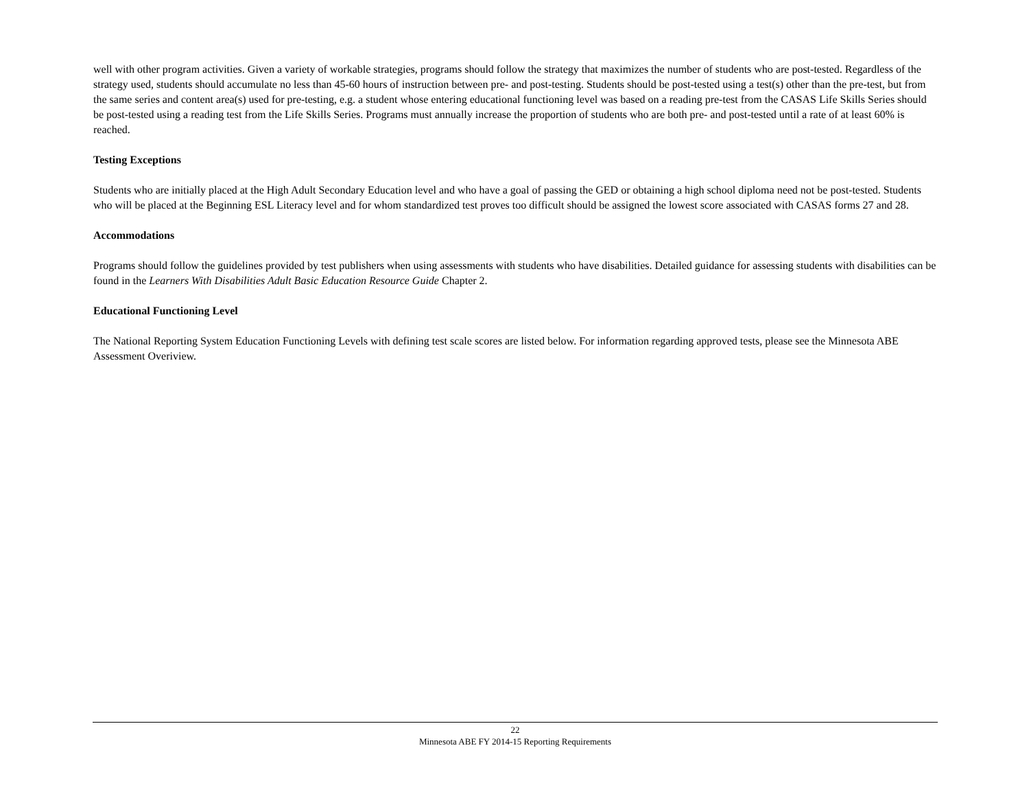well with other program activities. Given a variety of workable strategies, programs should follow the strategy that maximizes the number of students who are post-tested. Regardless of the strategy used, students should accumulate no less than 45-60 hours of instruction between pre- and post-testing. Students should be post-tested using a test(s) other than the pre-test, but from the same series and content area(s) used for pre-testing, e.g. a student whose entering educational functioning level was based on a reading pre-test from the CASAS Life Skills Series should be post-tested using a reading test from the Life Skills Series. Programs must annually increase the proportion of students who are both pre- and post-tested until a rate of at least 60% is reached.
Testing Exceptions
Students who are initially placed at the High Adult Secondary Education level and who have a goal of passing the GED or obtaining a high school diploma need not be post-tested. Students who will be placed at the Beginning ESL Literacy level and for whom standardized test proves too difficult should be assigned the lowest score associated with CASAS forms 27 and 28.
Accommodations
Programs should follow the guidelines provided by test publishers when using assessments with students who have disabilities. Detailed guidance for assessing students with disabilities can be found in the Learners With Disabilities Adult Basic Education Resource Guide Chapter 2.
Educational Functioning Level
The National Reporting System Education Functioning Levels with defining test scale scores are listed below. For information regarding approved tests, please see the Minnesota ABE Assessment Overiview.
22
Minnesota ABE FY 2014-15 Reporting Requirements